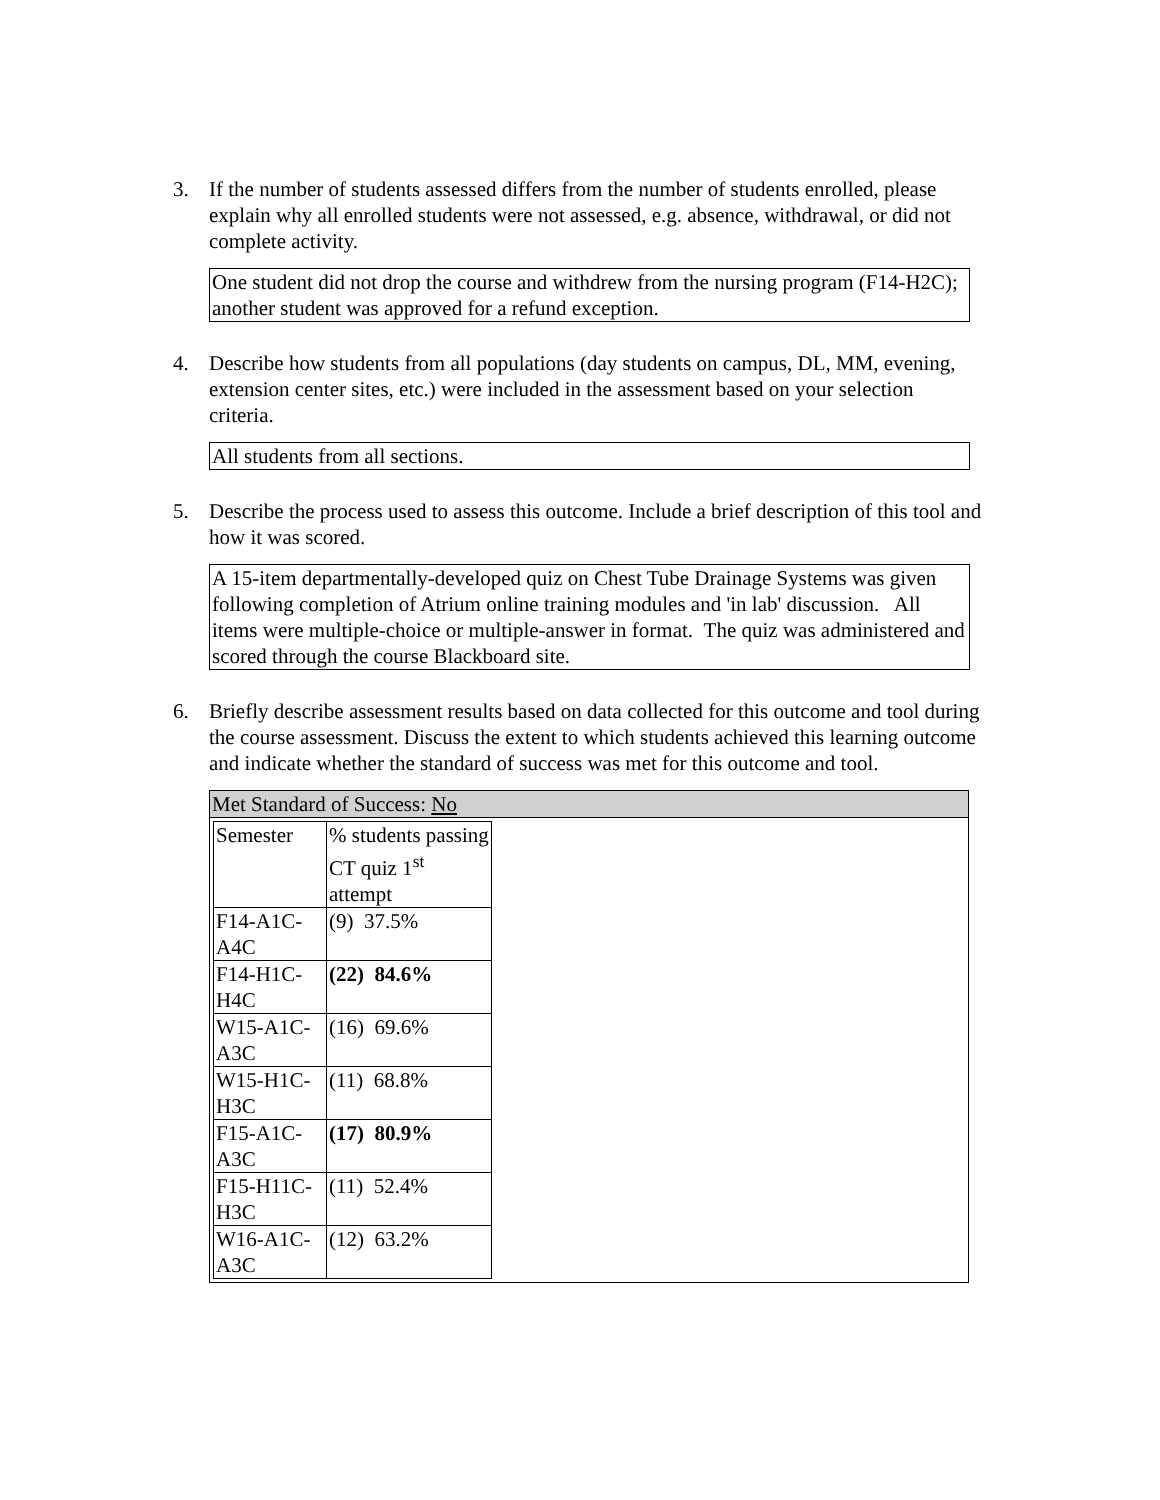3. If the number of students assessed differs from the number of students enrolled, please explain why all enrolled students were not assessed, e.g. absence, withdrawal, or did not complete activity.
One student did not drop the course and withdrew from the nursing program (F14-H2C); another student was approved for a refund exception.
4. Describe how students from all populations (day students on campus, DL, MM, evening, extension center sites, etc.) were included in the assessment based on your selection criteria.
All students from all sections.
5. Describe the process used to assess this outcome. Include a brief description of this tool and how it was scored.
A 15-item departmentally-developed quiz on Chest Tube Drainage Systems was given following completion of Atrium online training modules and 'in lab' discussion. All items were multiple-choice or multiple-answer in format. The quiz was administered and scored through the course Blackboard site.
6. Briefly describe assessment results based on data collected for this outcome and tool during the course assessment. Discuss the extent to which students achieved this learning outcome and indicate whether the standard of success was met for this outcome and tool.
| Met Standard of Success: No |
| / Semester / % students passing CT quiz 1<sup>st</sup> attempt / / F14-A1C-A4C / (9) 37.5% / / F14-H1C-H4C / (22) 84.6% / / W15-A1C-A3C / (16) 69.6% / / W15-H1C-H3C / (11) 68.8% / / F15-A1C-A3C / (17) 80.9% / / F15-H11C-H3C / (11) 52.4% / / W16-A1C-A3C / (12) 63.2% / |